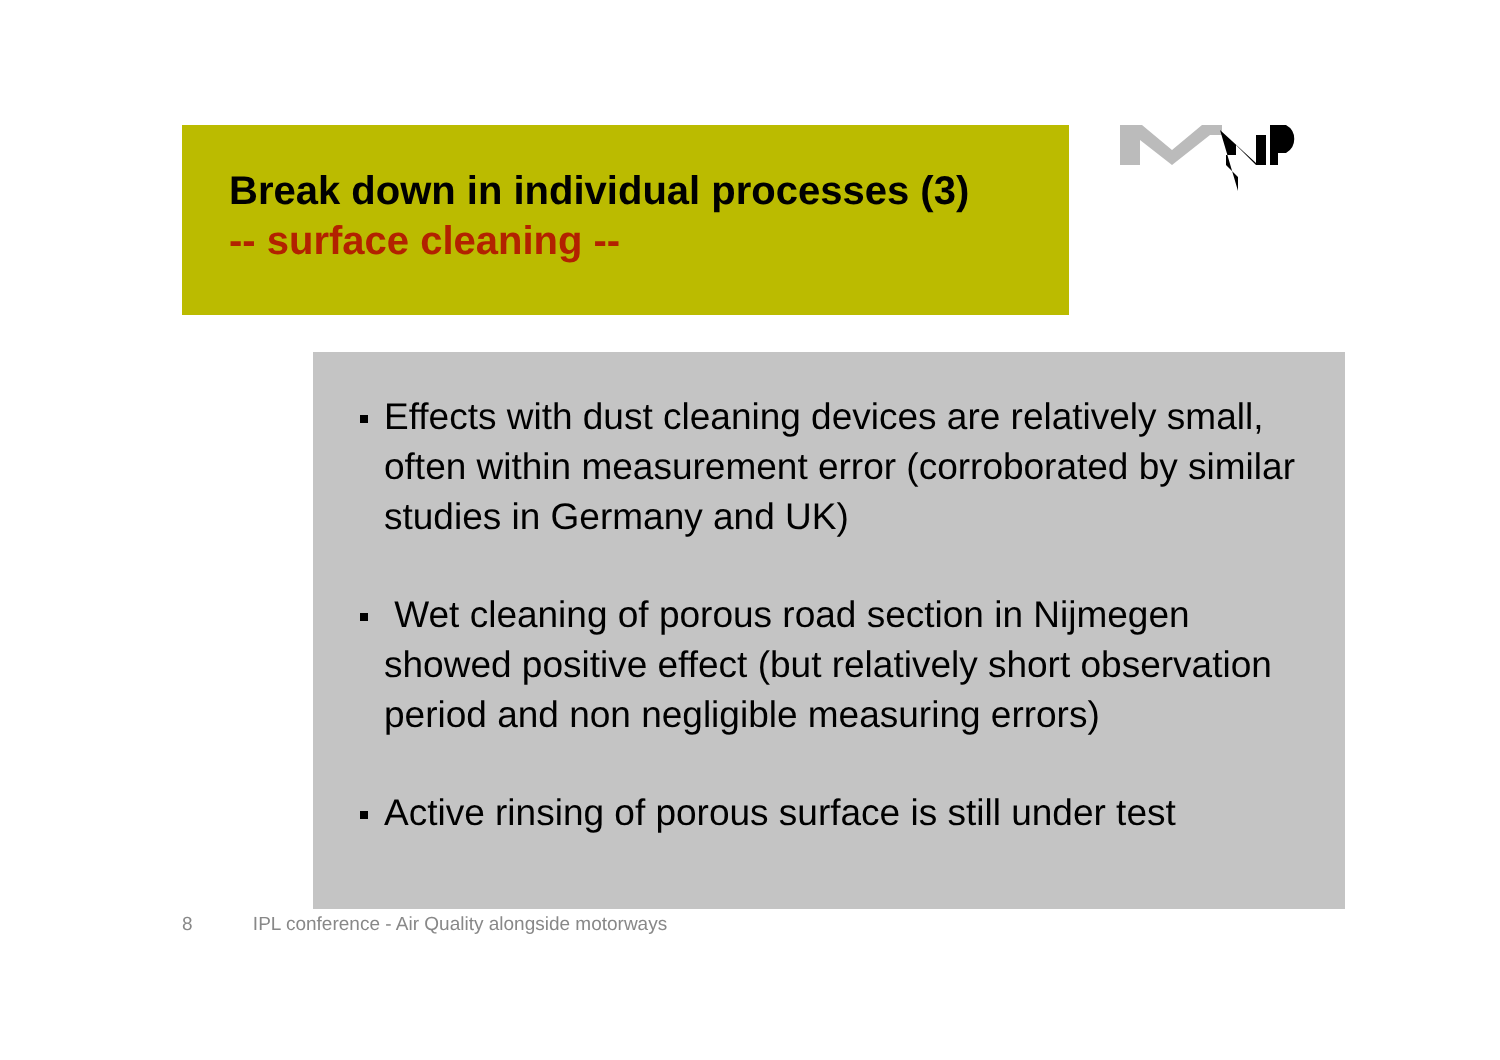Break down in individual processes (3)
-- surface cleaning --
Effects with dust cleaning devices are relatively small, often within measurement error (corroborated by similar studies in Germany and UK)
Wet cleaning of porous road section in Nijmegen showed positive effect (but relatively short observation period and non negligible measuring errors)
Active rinsing of porous surface is still under test
8 IPL conference - Air Quality alongside motorways